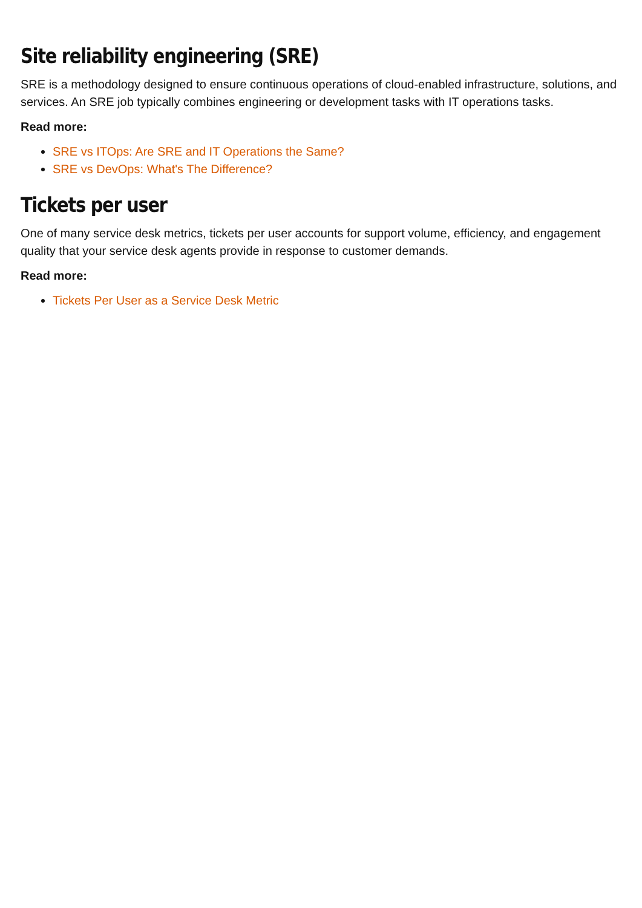Site reliability engineering (SRE)
SRE is a methodology designed to ensure continuous operations of cloud-enabled infrastructure, solutions, and services. An SRE job typically combines engineering or development tasks with IT operations tasks.
Read more:
SRE vs ITOps: Are SRE and IT Operations the Same?
SRE vs DevOps: What's The Difference?
Tickets per user
One of many service desk metrics, tickets per user accounts for support volume, efficiency, and engagement quality that your service desk agents provide in response to customer demands.
Read more:
Tickets Per User as a Service Desk Metric